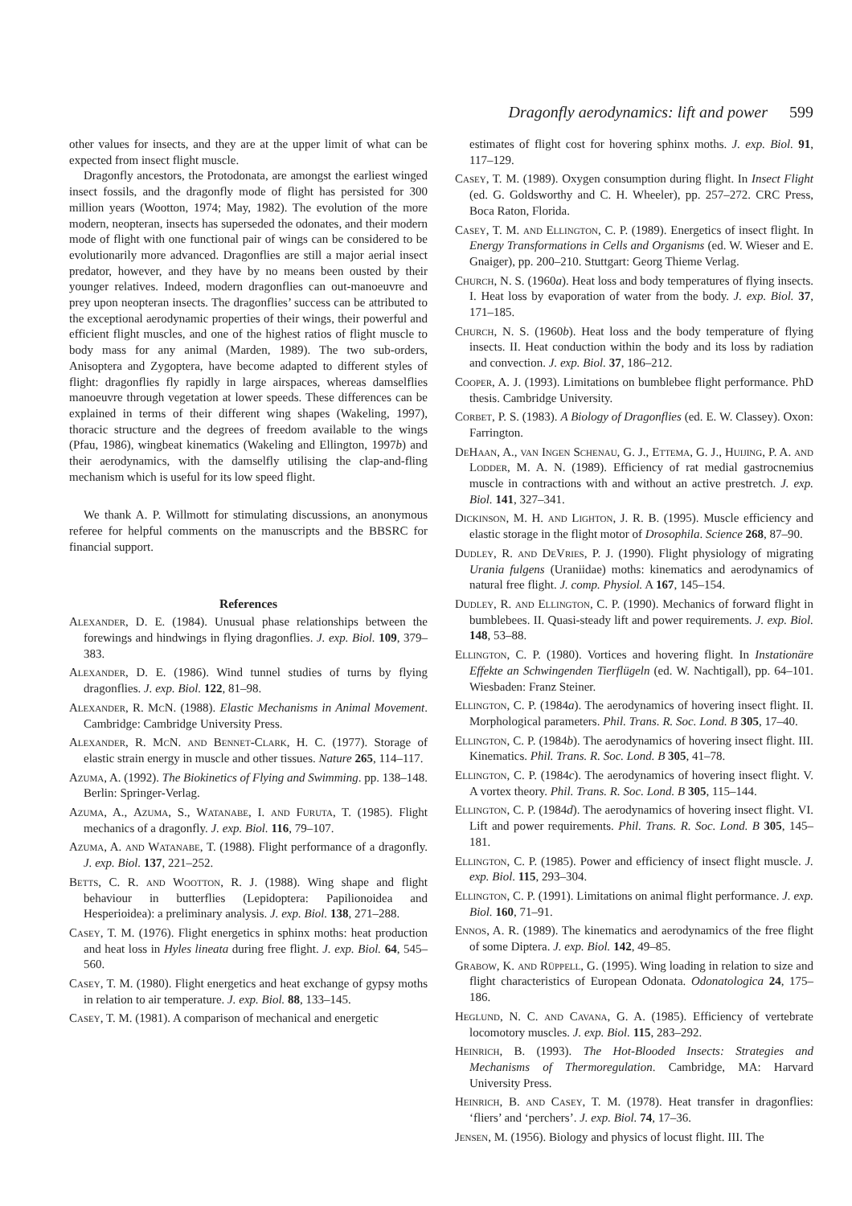Dragonfly aerodynamics: lift and power 599
other values for insects, and they are at the upper limit of what can be expected from insect flight muscle.
Dragonfly ancestors, the Protodonata, are amongst the earliest winged insect fossils, and the dragonfly mode of flight has persisted for 300 million years (Wootton, 1974; May, 1982). The evolution of the more modern, neopteran, insects has superseded the odonates, and their modern mode of flight with one functional pair of wings can be considered to be evolutionarily more advanced. Dragonflies are still a major aerial insect predator, however, and they have by no means been ousted by their younger relatives. Indeed, modern dragonflies can out-manoeuvre and prey upon neopteran insects. The dragonflies’ success can be attributed to the exceptional aerodynamic properties of their wings, their powerful and efficient flight muscles, and one of the highest ratios of flight muscle to body mass for any animal (Marden, 1989). The two sub-orders, Anisoptera and Zygoptera, have become adapted to different styles of flight: dragonflies fly rapidly in large airspaces, whereas damselflies manoeuvre through vegetation at lower speeds. These differences can be explained in terms of their different wing shapes (Wakeling, 1997), thoracic structure and the degrees of freedom available to the wings (Pfau, 1986), wingbeat kinematics (Wakeling and Ellington, 1997b) and their aerodynamics, with the damselfly utilising the clap-and-fling mechanism which is useful for its low speed flight.
We thank A. P. Willmott for stimulating discussions, an anonymous referee for helpful comments on the manuscripts and the BBSRC for financial support.
References
Alexander, D. E. (1984). Unusual phase relationships between the forewings and hindwings in flying dragonflies. J. exp. Biol. 109, 379–383.
Alexander, D. E. (1986). Wind tunnel studies of turns by flying dragonflies. J. exp. Biol. 122, 81–98.
Alexander, R. Mc N. (1988). Elastic Mechanisms in Animal Movement. Cambridge: Cambridge University Press.
Alexander, R. Mc N. and Bennet-Clark, H. C. (1977). Storage of elastic strain energy in muscle and other tissues. Nature 265, 114–117.
Azuma, A. (1992). The Biokinetics of Flying and Swimming. pp. 138–148. Berlin: Springer-Verlag.
Azuma, A., Azuma, S., Watanabe, I. and Furuta, T. (1985). Flight mechanics of a dragonfly. J. exp. Biol. 116, 79–107.
Azuma, A. and Watanabe, T. (1988). Flight performance of a dragonfly. J. exp. Biol. 137, 221–252.
Betts, C. R. and Wootton, R. J. (1988). Wing shape and flight behaviour in butterflies (Lepidoptera: Papilionoidea and Hesperioidea): a preliminary analysis. J. exp. Biol. 138, 271–288.
Casey, T. M. (1976). Flight energetics in sphinx moths: heat production and heat loss in Hyles lineata during free flight. J. exp. Biol. 64, 545–560.
Casey, T. M. (1980). Flight energetics and heat exchange of gypsy moths in relation to air temperature. J. exp. Biol. 88, 133–145.
Casey, T. M. (1981). A comparison of mechanical and energetic
estimates of flight cost for hovering sphinx moths. J. exp. Biol. 91, 117–129.
Casey, T. M. (1989). Oxygen consumption during flight. In Insect Flight (ed. G. Goldsworthy and C. H. Wheeler), pp. 257–272. CRC Press, Boca Raton, Florida.
Casey, T. M. and Ellington, C. P. (1989). Energetics of insect flight. In Energy Transformations in Cells and Organisms (ed. W. Wieser and E. Gnaiger), pp. 200–210. Stuttgart: Georg Thieme Verlag.
Church, N. S. (1960a). Heat loss and body temperatures of flying insects. I. Heat loss by evaporation of water from the body. J. exp. Biol. 37, 171–185.
Church, N. S. (1960b). Heat loss and the body temperature of flying insects. II. Heat conduction within the body and its loss by radiation and convection. J. exp. Biol. 37, 186–212.
Cooper, A. J. (1993). Limitations on bumblebee flight performance. PhD thesis. Cambridge University.
Corbet, P. S. (1983). A Biology of Dragonflies (ed. E. W. Classey). Oxon: Farrington.
DeHaan, A., van Ingen Schenau, G. J., Ettema, G. J., Huijing, P. A. and Lodder, M. A. N. (1989). Efficiency of rat medial gastrocnemius muscle in contractions with and without an active prestretch. J. exp. Biol. 141, 327–341.
Dickinson, M. H. and Lighton, J. R. B. (1995). Muscle efficiency and elastic storage in the flight motor of Drosophila. Science 268, 87–90.
Dudley, R. and DeVries, P. J. (1990). Flight physiology of migrating Urania fulgens (Uraniidae) moths: kinematics and aerodynamics of natural free flight. J. comp. Physiol. A 167, 145–154.
Dudley, R. and Ellington, C. P. (1990). Mechanics of forward flight in bumblebees. II. Quasi-steady lift and power requirements. J. exp. Biol. 148, 53–88.
Ellington, C. P. (1980). Vortices and hovering flight. In Instationäre Effekte an Schwingenden Tierflügeln (ed. W. Nachtigall), pp. 64–101. Wiesbaden: Franz Steiner.
Ellington, C. P. (1984a). The aerodynamics of hovering insect flight. II. Morphological parameters. Phil. Trans. R. Soc. Lond. B 305, 17–40.
Ellington, C. P. (1984b). The aerodynamics of hovering insect flight. III. Kinematics. Phil. Trans. R. Soc. Lond. B 305, 41–78.
Ellington, C. P. (1984c). The aerodynamics of hovering insect flight. V. A vortex theory. Phil. Trans. R. Soc. Lond. B 305, 115–144.
Ellington, C. P. (1984d). The aerodynamics of hovering insect flight. VI. Lift and power requirements. Phil. Trans. R. Soc. Lond. B 305, 145–181.
Ellington, C. P. (1985). Power and efficiency of insect flight muscle. J. exp. Biol. 115, 293–304.
Ellington, C. P. (1991). Limitations on animal flight performance. J. exp. Biol. 160, 71–91.
Ennos, A. R. (1989). The kinematics and aerodynamics of the free flight of some Diptera. J. exp. Biol. 142, 49–85.
Grabow, K. and Rüppell, G. (1995). Wing loading in relation to size and flight characteristics of European Odonata. Odonatologica 24, 175–186.
Heglund, N. C. and Cavana, G. A. (1985). Efficiency of vertebrate locomotory muscles. J. exp. Biol. 115, 283–292.
Heinrich, B. (1993). The Hot-Blooded Insects: Strategies and Mechanisms of Thermoregulation. Cambridge, MA: Harvard University Press.
Heinrich, B. and Casey, T. M. (1978). Heat transfer in dragonflies: ‘fliers’ and ‘perchers’. J. exp. Biol. 74, 17–36.
Jensen, M. (1956). Biology and physics of locust flight. III. The